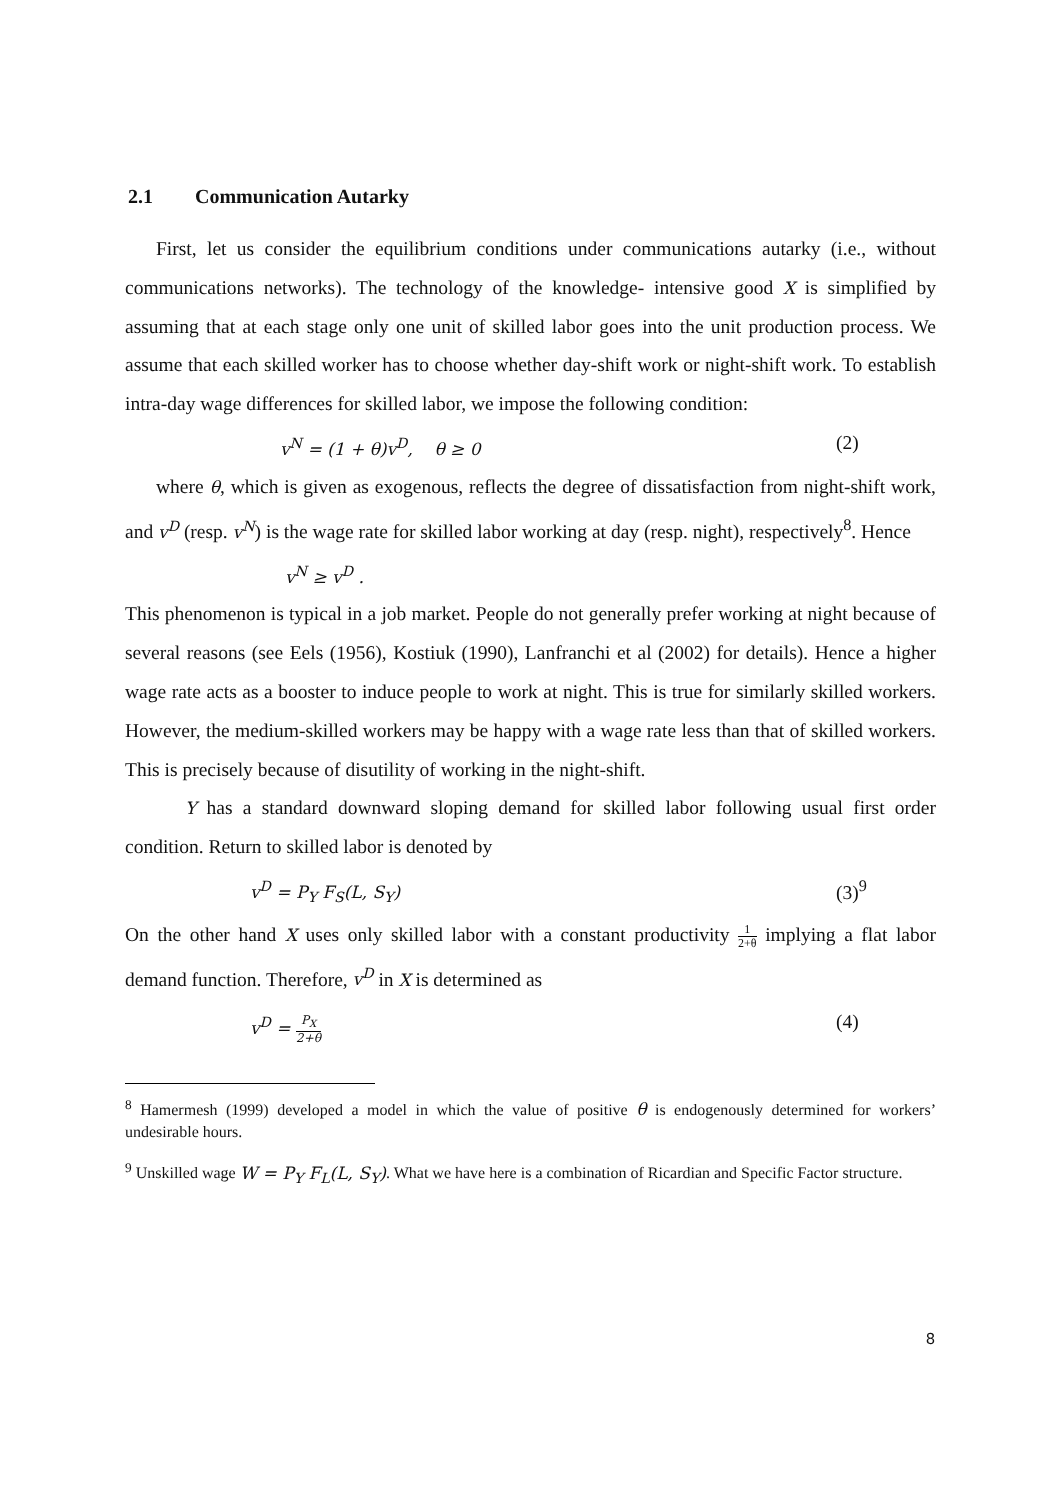2.1 Communication Autarky
First, let us consider the equilibrium conditions under communications autarky (i.e., without communications networks). The technology of the knowledge- intensive good X is simplified by assuming that at each stage only one unit of skilled labor goes into the unit production process. We assume that each skilled worker has to choose whether day-shift work or night-shift work. To establish intra-day wage differences for skilled labor, we impose the following condition:
v<sup>N</sup> = (1 + θ)v<sup>D</sup>, θ ≥ 0 (2)
where θ, which is given as exogenous, reflects the degree of dissatisfaction from night-shift work, and v<sup>D</sup> (resp. v<sup>N</sup>) is the wage rate for skilled labor working at day (resp. night), respectively<sup>8</sup>. Hence
v<sup>N</sup> ≥ v<sup>D</sup> .
This phenomenon is typical in a job market. People do not generally prefer working at night because of several reasons (see Eels (1956), Kostiuk (1990), Lanfranchi et al (2002) for details). Hence a higher wage rate acts as a booster to induce people to work at night. This is true for similarly skilled workers. However, the medium-skilled workers may be happy with a wage rate less than that of skilled workers. This is precisely because of disutility of working in the night-shift.
Y has a standard downward sloping demand for skilled labor following usual first order condition. Return to skilled labor is denoted by
v<sup>D</sup> = P<sub>Y</sub> F<sub>S</sub>(L, S<sub>Y</sub>) (3)<sup>9</sup>
On the other hand X uses only skilled labor with a constant productivity 1 2+θ implying a flat labor demand function. Therefore, v<sup>D</sup> in X is determined as
v<sup>D</sup> = P<sub>X</sub> 2+θ (4)
<sup>8</sup> Hamermesh (1999) developed a model in which the value of positive θ is endogenously determined for workers’ undesirable hours.
<sup>9</sup> Unskilled wage W = P<sub>Y</sub> F<sub>L</sub>(L, S<sub>Y</sub>). What we have here is a combination of Ricardian and Specific Factor structure.
8